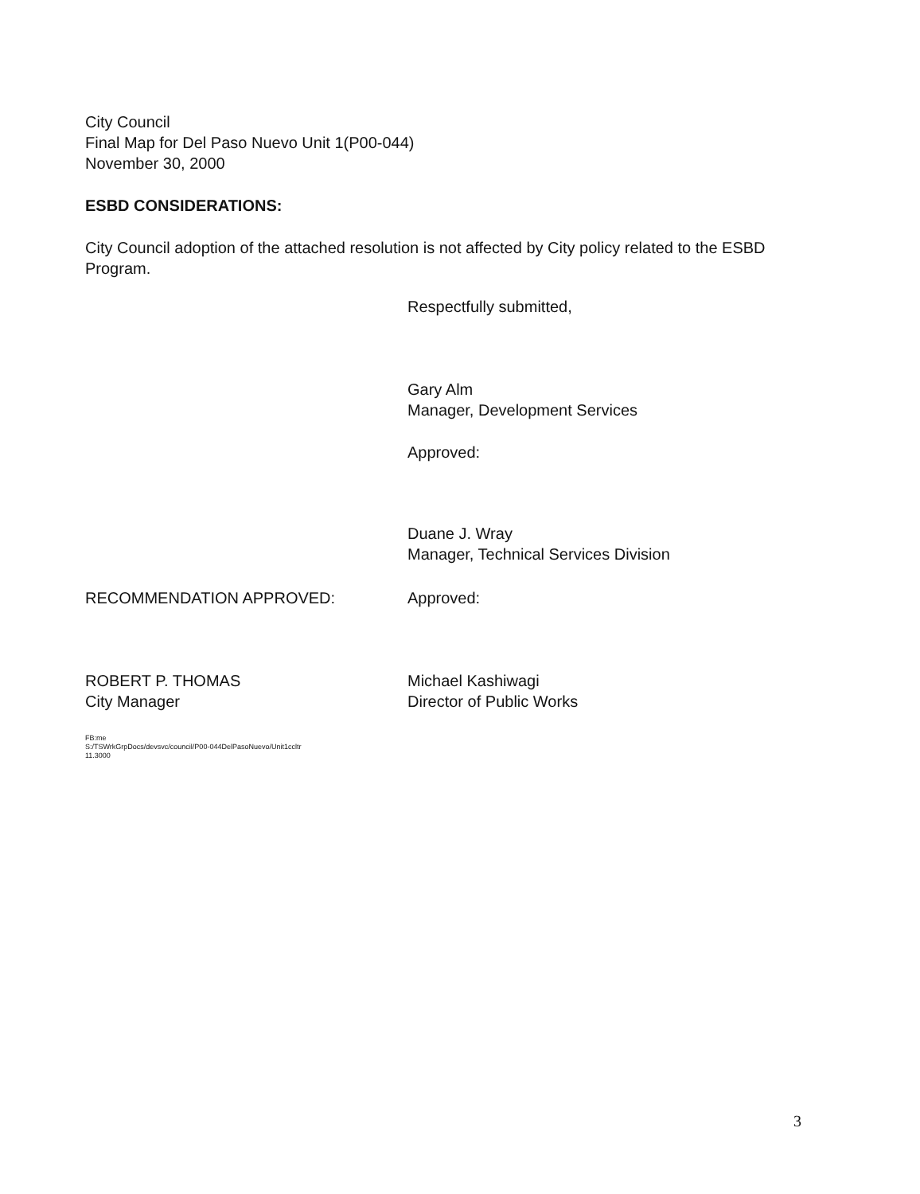City Council
Final Map for Del Paso Nuevo Unit 1(P00-044)
November 30, 2000
ESBD CONSIDERATIONS:
City Council adoption of the attached resolution is not affected by City policy related to the ESBD Program.
Respectfully submitted,
Gary Alm
Manager, Development Services
Approved:
Duane J. Wray
Manager, Technical Services Division
RECOMMENDATION APPROVED: Approved:
ROBERT P. THOMAS
City Manager
Michael Kashiwagi
Director of Public Works
FB:me
S:/TSWrkGrpDocs/devsvc/council/P00-044DelPasoNuevo/Unit1ccltr
11.3000
3